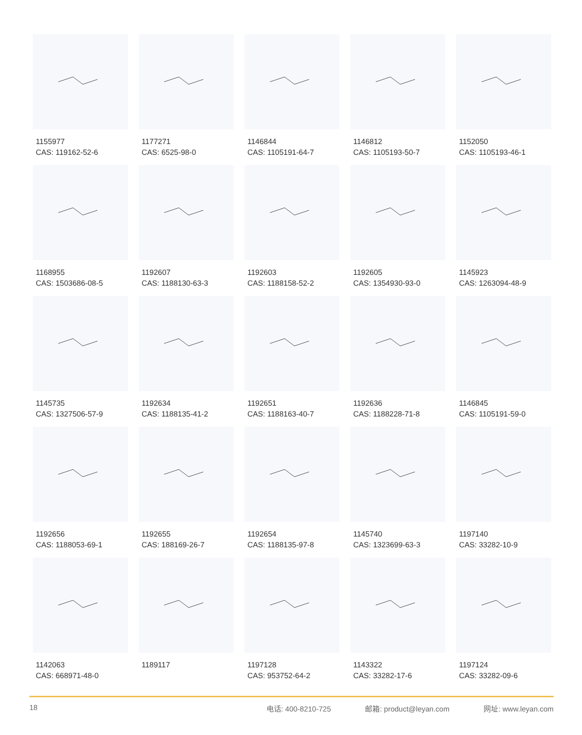1155977
CAS: 119162-52-6
1177271
CAS: 6525-98-0
1146844
CAS: 1105191-64-7
1146812
CAS: 1105193-50-7
1152050
CAS: 1105193-46-1
1168955
CAS: 1503686-08-5
1192607
CAS: 1188130-63-3
1192603
CAS: 1188158-52-2
1192605
CAS: 1354930-93-0
1145923
CAS: 1263094-48-9
1145735
CAS: 1327506-57-9
1192634
CAS: 1188135-41-2
1192651
CAS: 1188163-40-7
1192636
CAS: 1188228-71-8
1146845
CAS: 1105191-59-0
1192656
CAS: 1188053-69-1
1192655
CAS: 188169-26-7
1192654
CAS: 1188135-97-8
1145740
CAS: 1323699-63-3
1197140
CAS: 33282-10-9
1142063
CAS: 668971-48-0
1189117
1197128
CAS: 953752-64-2
1143322
CAS: 33282-17-6
1197124
CAS: 33282-09-6
18 电话: 400-8210-725 邮箱: product@leyan.com 网址: www.leyan.com